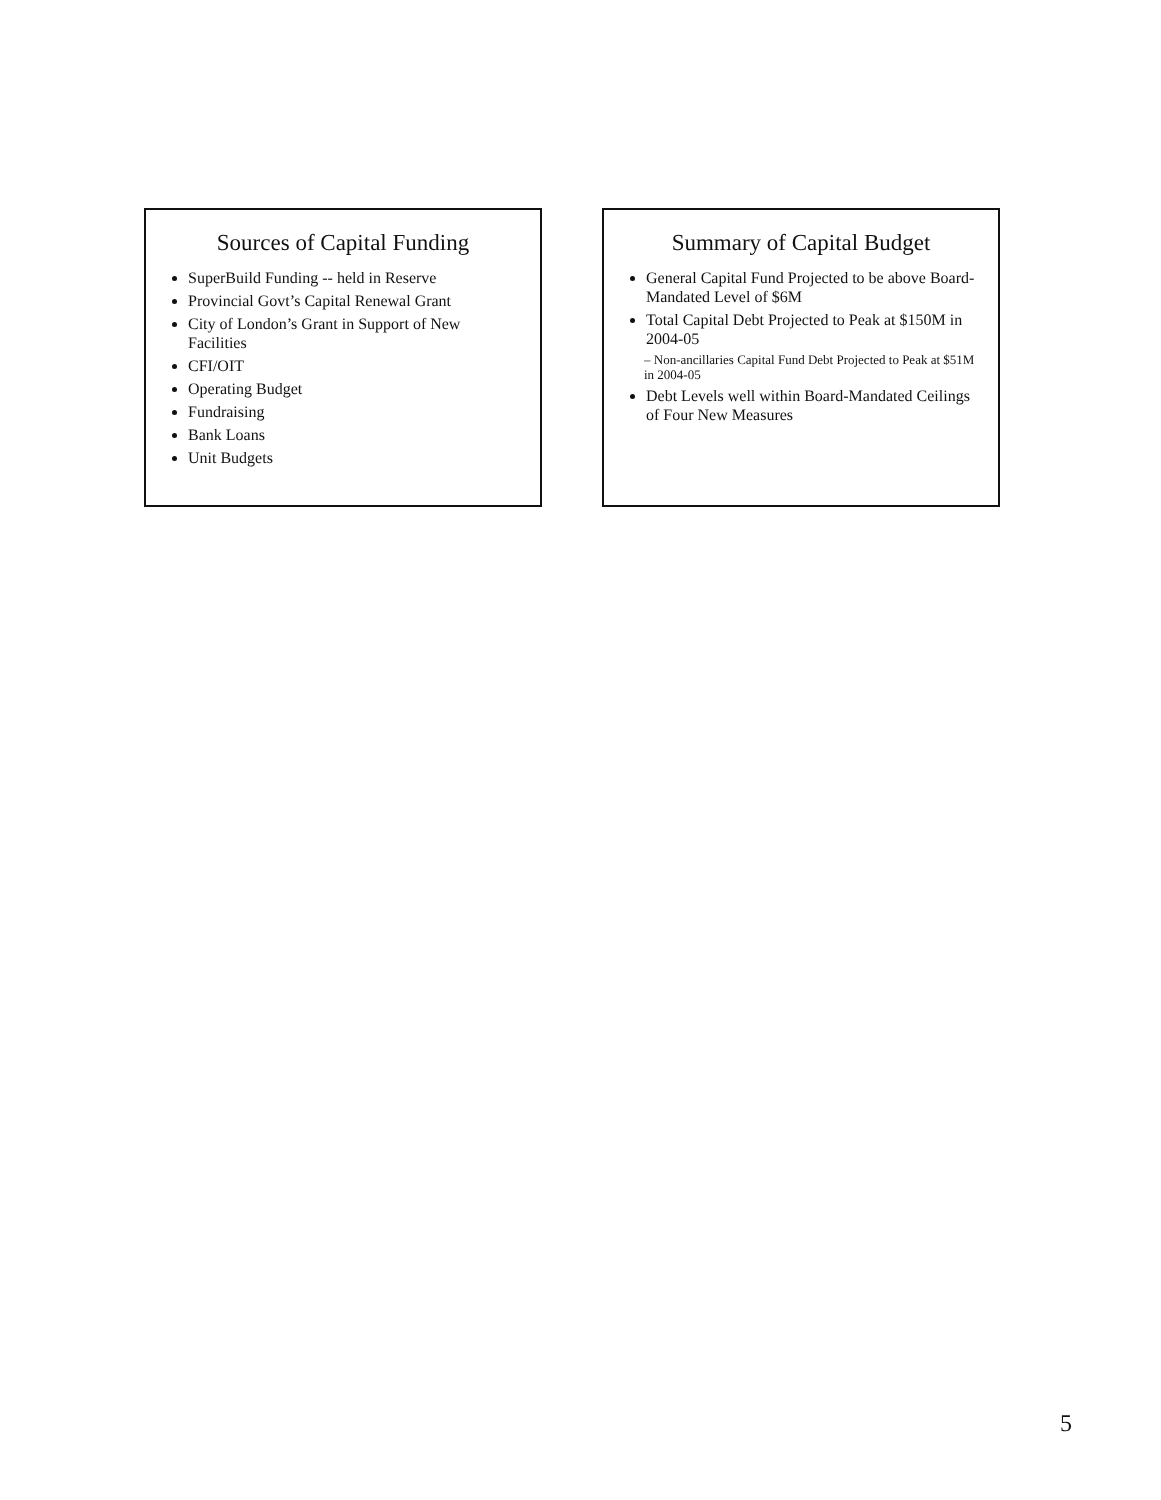Sources of Capital Funding
SuperBuild Funding -- held in Reserve
Provincial Govt’s Capital Renewal Grant
City of London’s Grant in Support of New Facilities
CFI/OIT
Operating Budget
Fundraising
Bank Loans
Unit Budgets
Summary of Capital Budget
General Capital Fund Projected to be above Board-Mandated Level of $6M
Total Capital Debt Projected to Peak at $150M in 2004-05
– Non-ancillaries Capital Fund Debt Projected to Peak at $51M in 2004-05
Debt Levels well within Board-Mandated Ceilings of Four New Measures
5